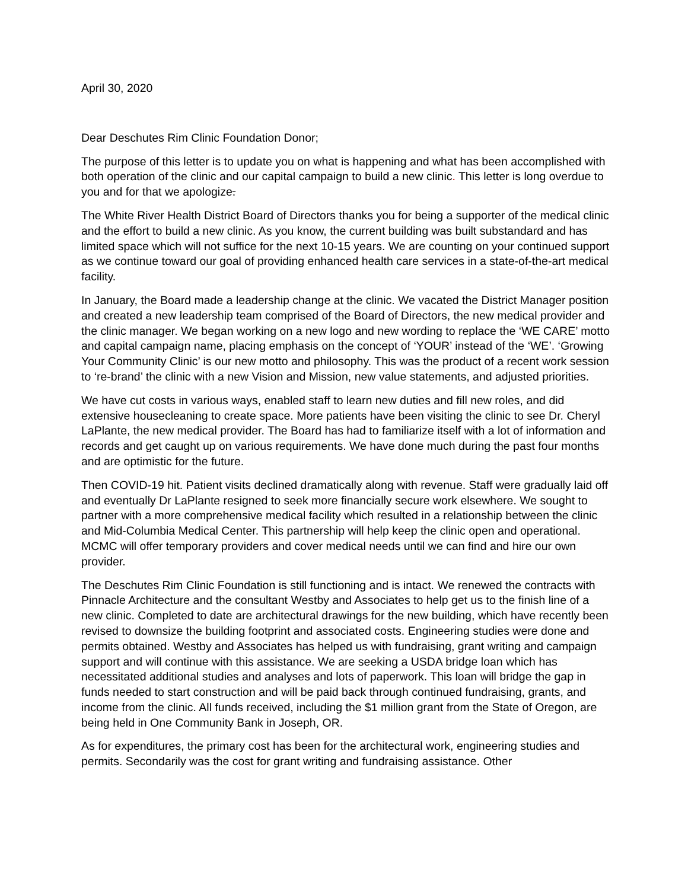April 30, 2020
Dear Deschutes Rim Clinic Foundation Donor;
The purpose of this letter is to update you on what is happening and what has been accomplished with both operation of the clinic and our capital campaign to build a new clinic. This letter is long overdue to you and for that we apologize.
The White River Health District Board of Directors thanks you for being a supporter of the medical clinic and the effort to build a new clinic. As you know, the current building was built substandard and has limited space which will not suffice for the next 10-15 years. We are counting on your continued support as we continue toward our goal of providing enhanced health care services in a state-of-the-art medical facility.
In January, the Board made a leadership change at the clinic. We vacated the District Manager position and created a new leadership team comprised of the Board of Directors, the new medical provider and the clinic manager. We began working on a new logo and new wording to replace the ‘WE CARE’ motto and capital campaign name, placing emphasis on the concept of ‘YOUR’ instead of the ‘WE’. ‘Growing Your Community Clinic’ is our new motto and philosophy. This was the product of a recent work session to ‘re-brand’ the clinic with a new Vision and Mission, new value statements, and adjusted priorities.
We have cut costs in various ways, enabled staff to learn new duties and fill new roles, and did extensive housecleaning to create space. More patients have been visiting the clinic to see Dr. Cheryl LaPlante, the new medical provider. The Board has had to familiarize itself with a lot of information and records and get caught up on various requirements. We have done much during the past four months and are optimistic for the future.
Then COVID-19 hit. Patient visits declined dramatically along with revenue. Staff were gradually laid off and eventually Dr LaPlante resigned to seek more financially secure work elsewhere. We sought to partner with a more comprehensive medical facility which resulted in a relationship between the clinic and Mid-Columbia Medical Center. This partnership will help keep the clinic open and operational. MCMC will offer temporary providers and cover medical needs until we can find and hire our own provider.
The Deschutes Rim Clinic Foundation is still functioning and is intact. We renewed the contracts with Pinnacle Architecture and the consultant Westby and Associates to help get us to the finish line of a new clinic. Completed to date are architectural drawings for the new building, which have recently been revised to downsize the building footprint and associated costs. Engineering studies were done and permits obtained. Westby and Associates has helped us with fundraising, grant writing and campaign support and will continue with this assistance. We are seeking a USDA bridge loan which has necessitated additional studies and analyses and lots of paperwork. This loan will bridge the gap in funds needed to start construction and will be paid back through continued fundraising, grants, and income from the clinic. All funds received, including the $1 million grant from the State of Oregon, are being held in One Community Bank in Joseph, OR.
As for expenditures, the primary cost has been for the architectural work, engineering studies and permits. Secondarily was the cost for grant writing and fundraising assistance. Other